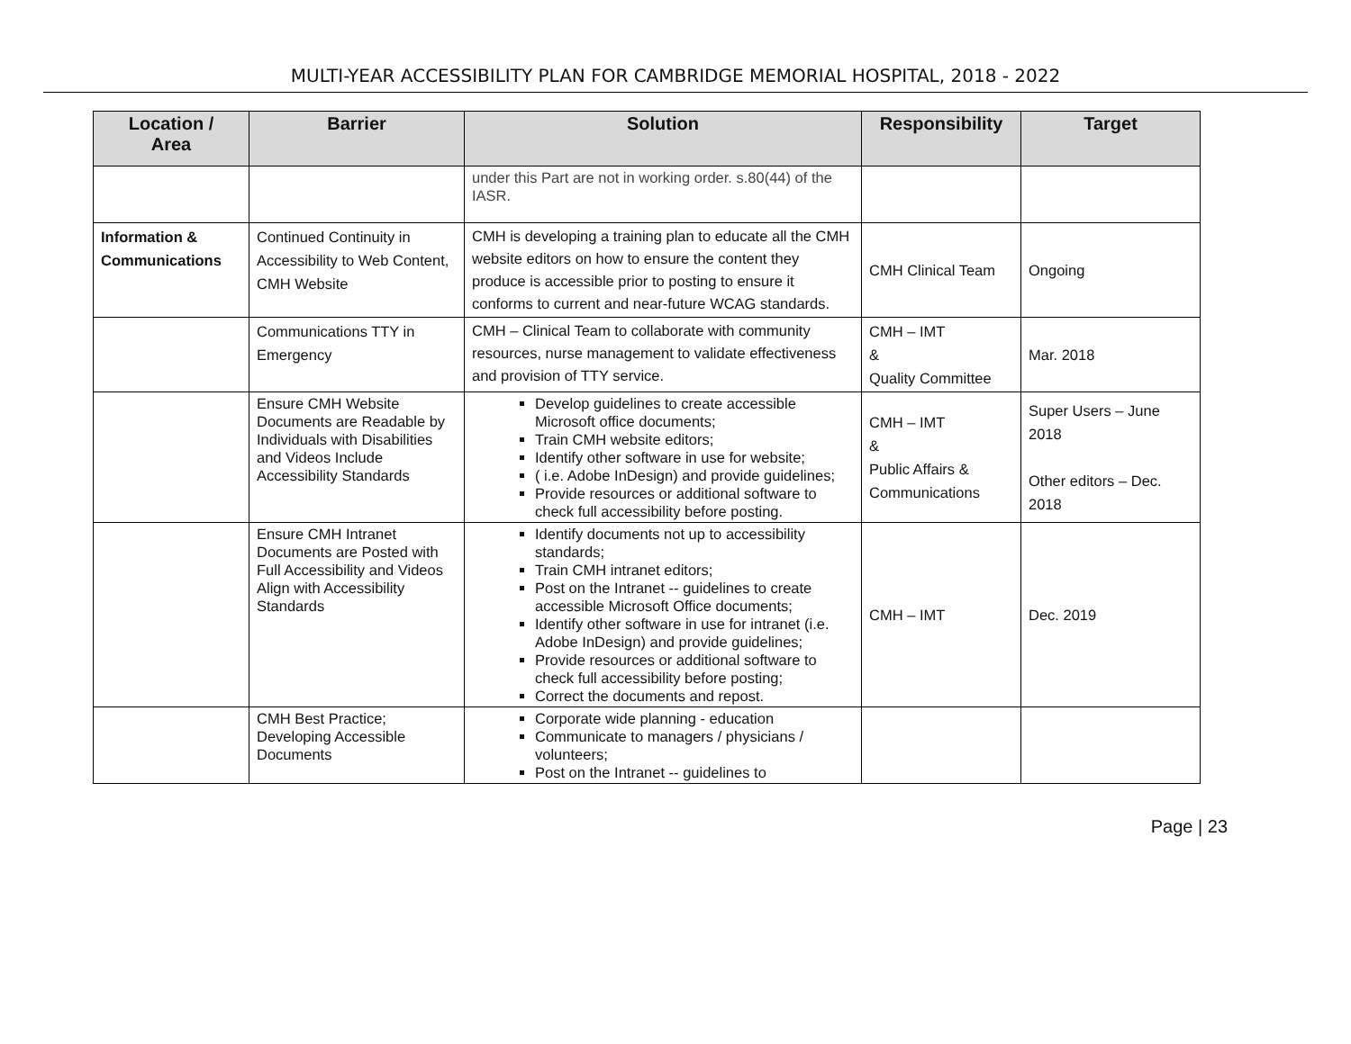MULTI-YEAR ACCESSIBILITY PLAN FOR CAMBRIDGE MEMORIAL HOSPITAL, 2018 - 2022
| Location / Area | Barrier | Solution | Responsibility | Target |
| --- | --- | --- | --- | --- |
| | | under this Part are not in working order. s.80(44) of the IASR. | | |
| Information & Communications | Continued Continuity in Accessibility to Web Content, CMH Website | CMH is developing a training plan to educate all the CMH website editors on how to ensure the content they produce is accessible prior to posting to ensure it conforms to current and near-future WCAG standards. | CMH Clinical Team | Ongoing |
| | Communications TTY in Emergency | CMH – Clinical Team to collaborate with community resources, nurse management to validate effectiveness and provision of TTY service. | CMH – IMT & Quality Committee | Mar. 2018 |
| | Ensure CMH Website Documents are Readable by Individuals with Disabilities and Videos Include Accessibility Standards | Develop guidelines to create accessible Microsoft office documents; Train CMH website editors; Identify other software in use for website; ( i.e. Adobe InDesign) and provide guidelines; Provide resources or additional software to check full accessibility before posting. | CMH – IMT & Public Affairs & Communications | Super Users – June 2018 Other editors – Dec. 2018 |
| | Ensure CMH Intranet Documents are Posted with Full Accessibility and Videos Align with Accessibility Standards | Identify documents not up to accessibility standards; Train CMH intranet editors; Post on the Intranet -- guidelines to create accessible Microsoft Office documents; Identify other software in use for intranet (i.e. Adobe InDesign) and provide guidelines; Provide resources or additional software to check full accessibility before posting; Correct the documents and repost. | CMH – IMT | Dec. 2019 |
| | CMH Best Practice; Developing Accessible Documents | Corporate wide planning - education Communicate to managers / physicians / volunteers; Post on the Intranet -- guidelines to | | |
Page | 23